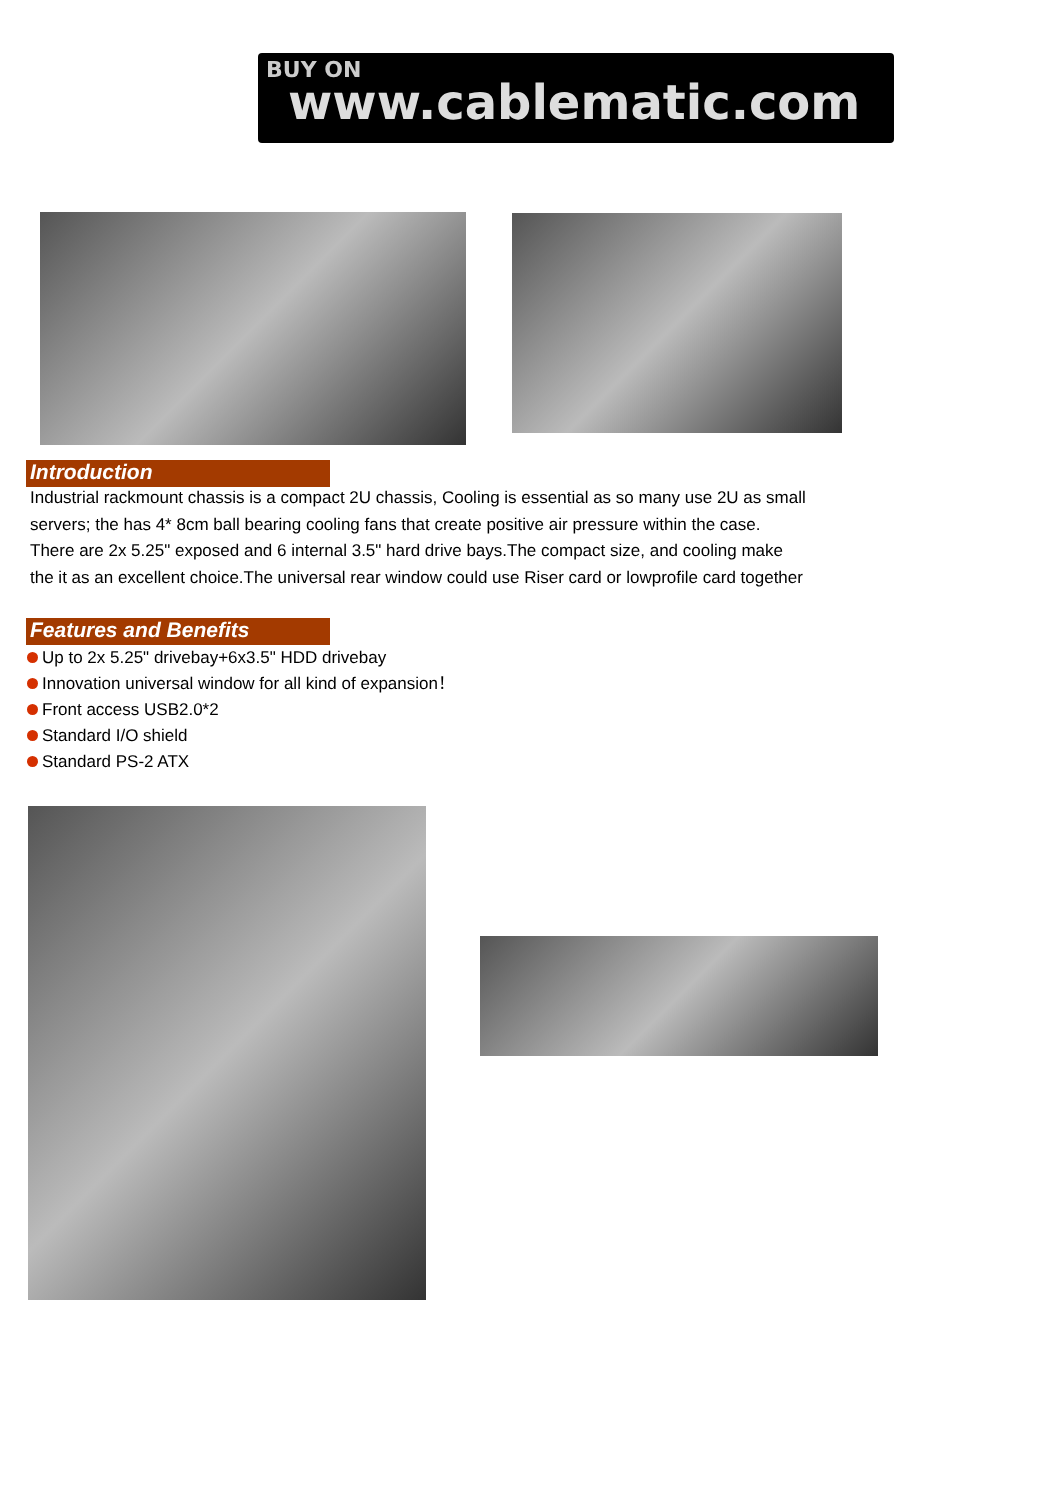BUY ON
www.cablematic.com
Introduction
Industrial rackmount chassis is a compact 2U chassis, Cooling is essential as so many use 2U as small
servers; the has 4* 8cm ball bearing cooling fans that create positive air pressure within the case.
There are 2x 5.25" exposed and 6 internal 3.5" hard drive bays.The compact size, and cooling make
the it as an excellent choice.The universal rear window could use Riser card or lowprofile card together
Features and Benefits
Up to 2x 5.25" drivebay+6x3.5" HDD drivebay
Innovation universal window for all kind of expansion！
Front access USB2.0*2
Standard I/O shield
Standard PS-2 ATX